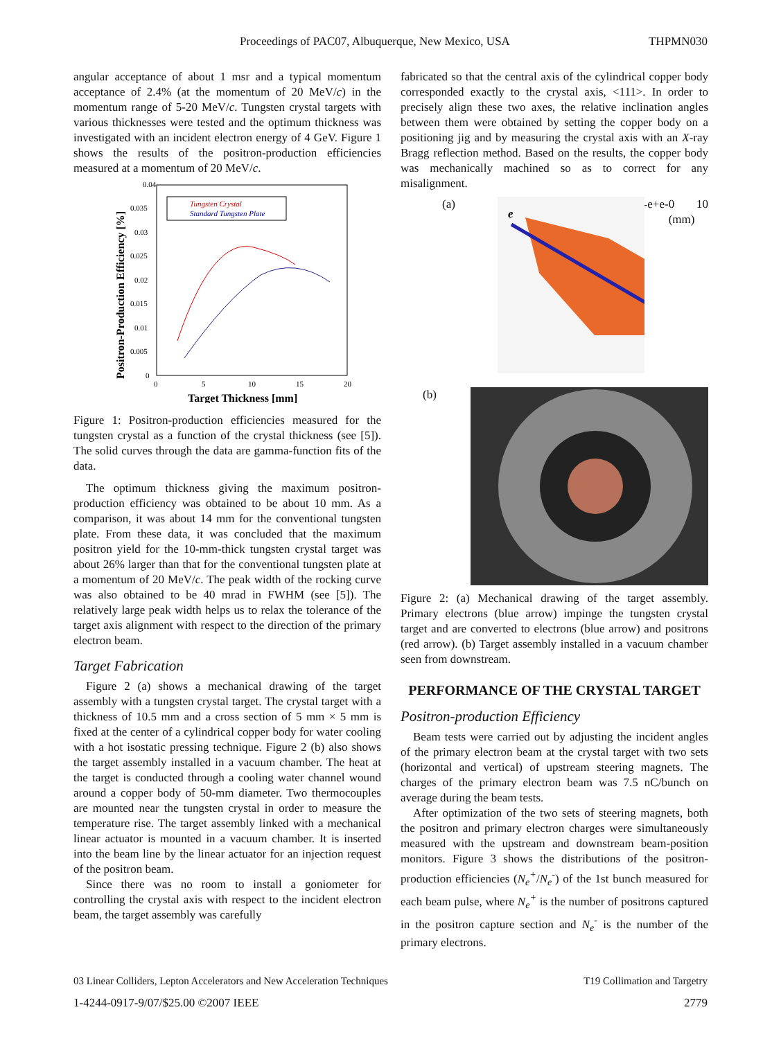Proceedings of PAC07, Albuquerque, New Mexico, USA THPMN030
angular acceptance of about 1 msr and a typical momentum acceptance of 2.4% (at the momentum of 20 MeV/c) in the momentum range of 5-20 MeV/c. Tungsten crystal targets with various thicknesses were tested and the optimum thickness was investigated with an incident electron energy of 4 GeV. Figure 1 shows the results of the positron-production efficiencies measured at a momentum of 20 MeV/c.
0.04
0.035
0.03
0.025
0.02
0.015
0.01
0.005
0
0
5
10
15
20
Target Thickness [mm]
Positron-Production Efficiency [%]
Tungsten Crystal
Standard Tungsten Plate
Figure 1: Positron-production efficiencies measured for the tungsten crystal as a function of the crystal thickness (see [5]). The solid curves through the data are gamma-function fits of the data.
The optimum thickness giving the maximum positron-production efficiency was obtained to be about 10 mm. As a comparison, it was about 14 mm for the conventional tungsten plate. From these data, it was concluded that the maximum positron yield for the 10-mm-thick tungsten crystal target was about 26% larger than that for the conventional tungsten plate at a momentum of 20 MeV/c. The peak width of the rocking curve was also obtained to be 40 mrad in FWHM (see [5]). The relatively large peak width helps us to relax the tolerance of the target axis alignment with respect to the direction of the primary electron beam.
Target Fabrication
Figure 2 (a) shows a mechanical drawing of the target assembly with a tungsten crystal target. The crystal target with a thickness of 10.5 mm and a cross section of 5 mm × 5 mm is fixed at the center of a cylindrical copper body for water cooling with a hot isostatic pressing technique. Figure 2 (b) also shows the target assembly installed in a vacuum chamber. The heat at the target is conducted through a cooling water channel wound around a copper body of 50-mm diameter. Two thermocouples are mounted near the tungsten crystal in order to measure the temperature rise. The target assembly linked with a mechanical linear actuator is mounted in a vacuum chamber. It is inserted into the beam line by the linear actuator for an injection request of the positron beam.
Since there was no room to install a goniometer for controlling the crystal axis with respect to the incident electron beam, the target assembly was carefully
fabricated so that the central axis of the cylindrical copper body corresponded exactly to the crystal axis, <111>. In order to precisely align these two axes, the relative inclination angles between them were obtained by setting the copper body on a positioning jig and by measuring the crystal axis with an X-ray Bragg reflection method. Based on the results, the copper body was mechanically machined so as to correct for any misalignment.
(a)
e-
e+
e-
0 10 (mm)
(b)
Figure 2: (a) Mechanical drawing of the target assembly. Primary electrons (blue arrow) impinge the tungsten crystal target and are converted to electrons (blue arrow) and positrons (red arrow). (b) Target assembly installed in a vacuum chamber seen from downstream.
PERFORMANCE OF THE CRYSTAL TARGET
Positron-production Efficiency
Beam tests were carried out by adjusting the incident angles of the primary electron beam at the crystal target with two sets (horizontal and vertical) of upstream steering magnets. The charges of the primary electron beam was 7.5 nC/bunch on average during the beam tests.
After optimization of the two sets of steering magnets, both the positron and primary electron charges were simultaneously measured with the upstream and downstream beam-position monitors. Figure 3 shows the distributions of the positron-production efficiencies (N<sub>e</sub><sup>+</sup>/N<sub>e</sub><sup>-</sup>) of the 1st bunch measured for each beam pulse, where N<sub>e</sub><sup>+</sup> is the number of positrons captured in the positron capture section and N<sub>e</sub><sup>-</sup> is the number of the primary electrons.
03 Linear Colliders, Lepton Accelerators and New Acceleration Techniques T19 Collimation and Targetry
1-4244-0917-9/07/$25.00 ©2007 IEEE 2779